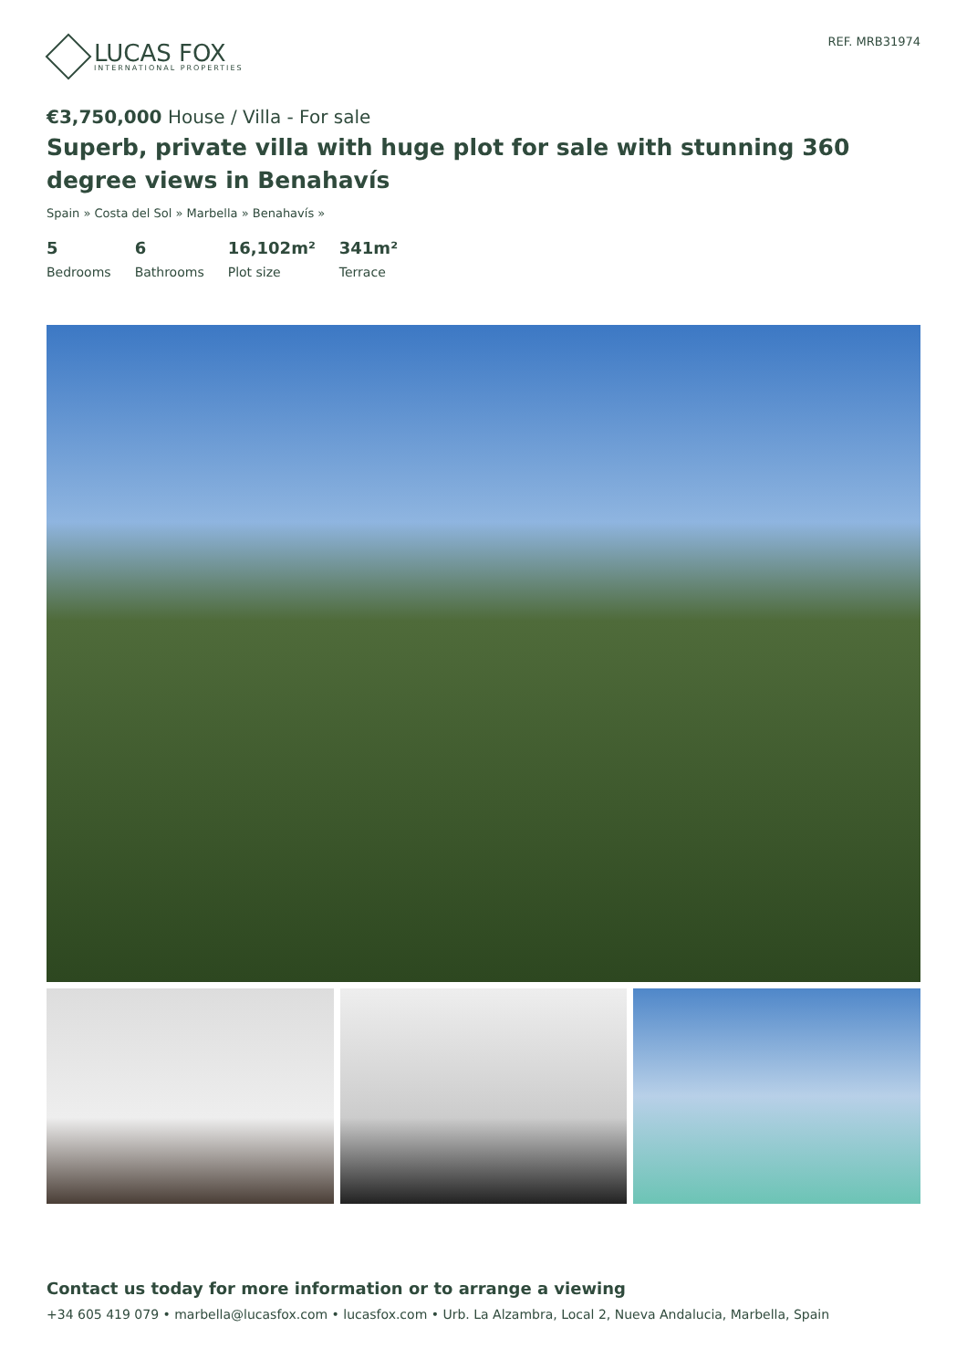LUCAS FOX
INTERNATIONAL PROPERTIES
REF. MRB31974
€3,750,000 House / Villa - For sale
Superb, private villa with huge plot for sale with stunning 360 degree views in Benahavís
Spain » Costa del Sol » Marbella » Benahavís »
5
Bedrooms
6
Bathrooms
16,102m²
Plot size
341m²
Terrace
Contact us today for more information or to arrange a viewing
+34 605 419 079 • marbella@lucasfox.com • lucasfox.com • Urb. La Alzambra, Local 2, Nueva Andalucia, Marbella, Spain